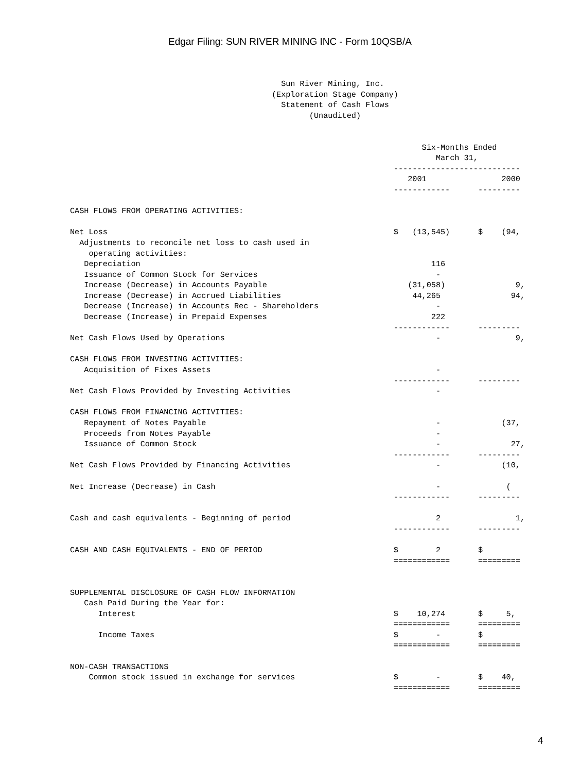Edgar Filing: SUN RIVER MINING INC - Form 10QSB/A
                                             Sun River Mining, Inc.
                                           (Exploration Stage Company)
                                             Statement of Cash Flows
                                                   (Unaudited)


                                                                           Six-Months Ended
                                                                              March 31,
                                                                     ---------------------------
                                                                        2001                2000
                                                                     ------------      ---------

CASH FLOWS FROM OPERATING ACTIVITIES:

Net Loss                                                             $   (13,545)      $    (94,
  Adjustments to reconcile net loss to cash used in
    operating activities:
   Depreciation                                                              116
   Issuance of Common Stock for Services                                      -
   Increase (Decrease) in Accounts Payable                              (31,058)               9,
   Increase (Decrease) in Accrued Liabilities                            44,265               94,
   Decrease (Increase) in Accounts Rec - Shareholders                         -
   Decrease (Increase) in Prepaid Expenses                                   222
                                                                     ------------      ---------
Net Cash Flows Used by Operations                                             -                9,

CASH FLOWS FROM INVESTING ACTIVITIES:
   Acquisition of Fixes Assets                                                -
                                                                     ------------      ---------
Net Cash Flows Provided by Investing Activities                               -

CASH FLOWS FROM FINANCING ACTIVITIES:
   Repayment of Notes Payable                                                 -             (37,
   Proceeds from Notes Payable                                                -
   Issuance of Common Stock                                                   -               27,
                                                                     ------------      ---------
Net Cash Flows Provided by Financing Activities                               -             (10,

Net Increase (Decrease) in Cash                                               -              (
                                                                     ------------      ---------

Cash and cash equivalents - Beginning of period                               2                1,
                                                                     ------------      ---------

CASH AND CASH EQUIVALENTS - END OF PERIOD                            $        2        $
                                                                     ============      =========


SUPPLEMENTAL DISCLOSURE OF CASH FLOW INFORMATION
   Cash Paid During the Year for:
      Interest                                                       $    10,274       $     5,
                                                                     ============      =========
      Income Taxes                                                   $        -        $
                                                                     ============      =========

NON-CASH TRANSACTIONS
    Common stock issued in exchange for services                     $        -        $    40,
                                                                     ============      =========
4